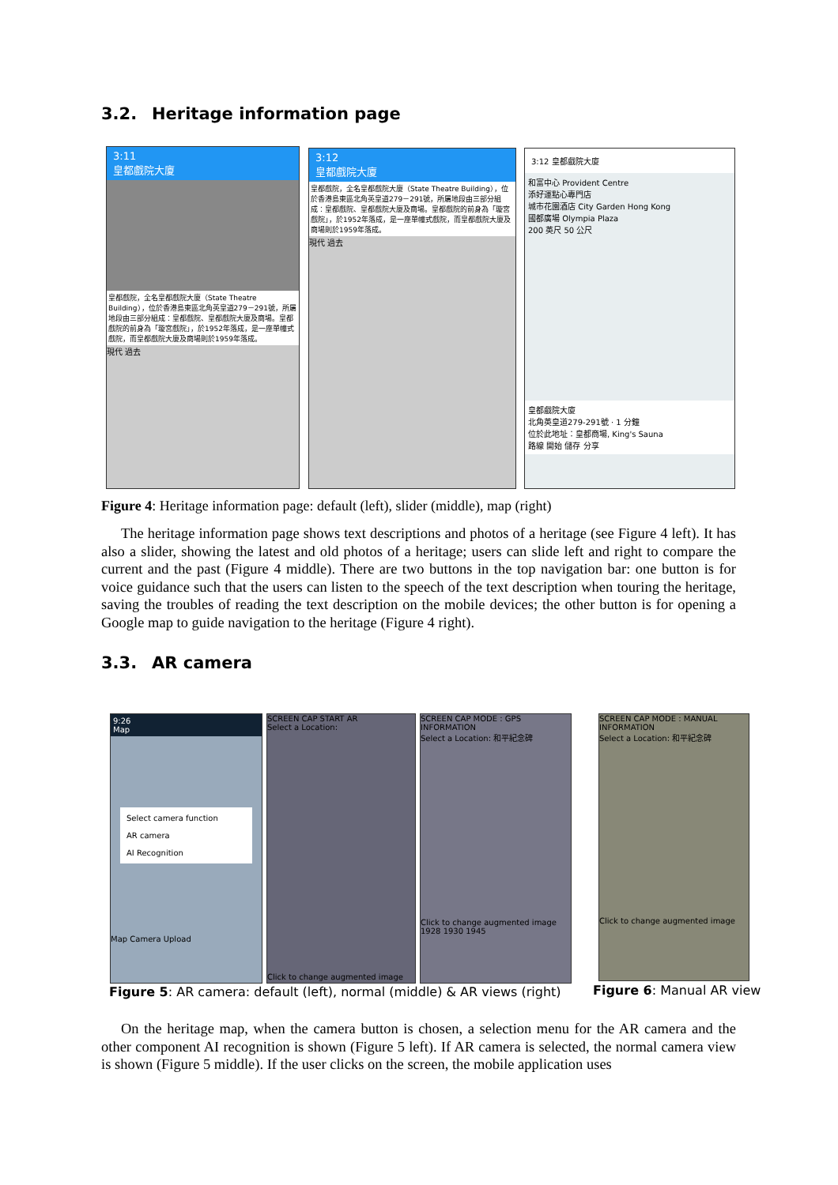3.2. Heritage information page
3:11
皇都戲院大廈
皇都戲院，全名皇都戲院大廈（State Theatre Building），位於香港島東區北角英皇道279－291號，所屬地段由三部分組成：皇都戲院、皇都戲院大廈及商場。皇都戲院的前身為「璇宮戲院」，於1952年落成，是一座單幢式戲院，而皇都戲院大廈及商場則於1959年落成。
現代 過去
3:12
皇都戲院大廈
皇都戲院，全名皇都戲院大廈（State Theatre Building），位於香港島東區北角英皇道279－291號，所屬地段由三部分組成：皇都戲院、皇都戲院大廈及商場。皇都戲院的前身為「璇宮戲院」，於1952年落成，是一座單幢式戲院，而皇都戲院大廈及商場則於1959年落成。
現代 過去
3:12 皇都戲院大廈
和富中心 Provident Centre
添好運點心專門店
城市花園酒店 City Garden Hong Kong
國都廣場 Olympia Plaza
200 英尺 50 公尺
皇都戲院大廈
北角英皇道279-291號 · 1 分鐘
位於此地址：皇都商場, King's Sauna
路線 開始 儲存 分享
Figure 4: Heritage information page: default (left), slider (middle), map (right)
The heritage information page shows text descriptions and photos of a heritage (see Figure 4 left). It has also a slider, showing the latest and old photos of a heritage; users can slide left and right to compare the current and the past (Figure 4 middle). There are two buttons in the top navigation bar: one button is for voice guidance such that the users can listen to the speech of the text description when touring the heritage, saving the troubles of reading the text description on the mobile devices; the other button is for opening a Google map to guide navigation to the heritage (Figure 4 right).
3.3. AR camera
9:26
Map
Select camera function
AR camera
AI Recognition
Map Camera Upload
SCREEN CAP START AR
Select a Location:
Click to change augmented image
SCREEN CAP MODE : GPS INFORMATION
Select a Location: 和平紀念碑
Click to change augmented image
1928 1930 1945
SCREEN CAP MODE : MANUAL INFORMATION
Select a Location: 和平紀念碑
Click to change augmented image
Figure 5: AR camera: default (left), normal (middle) & AR views (right)
Figure 6: Manual AR view
On the heritage map, when the camera button is chosen, a selection menu for the AR camera and the other component AI recognition is shown (Figure 5 left). If AR camera is selected, the normal camera view is shown (Figure 5 middle). If the user clicks on the screen, the mobile application uses